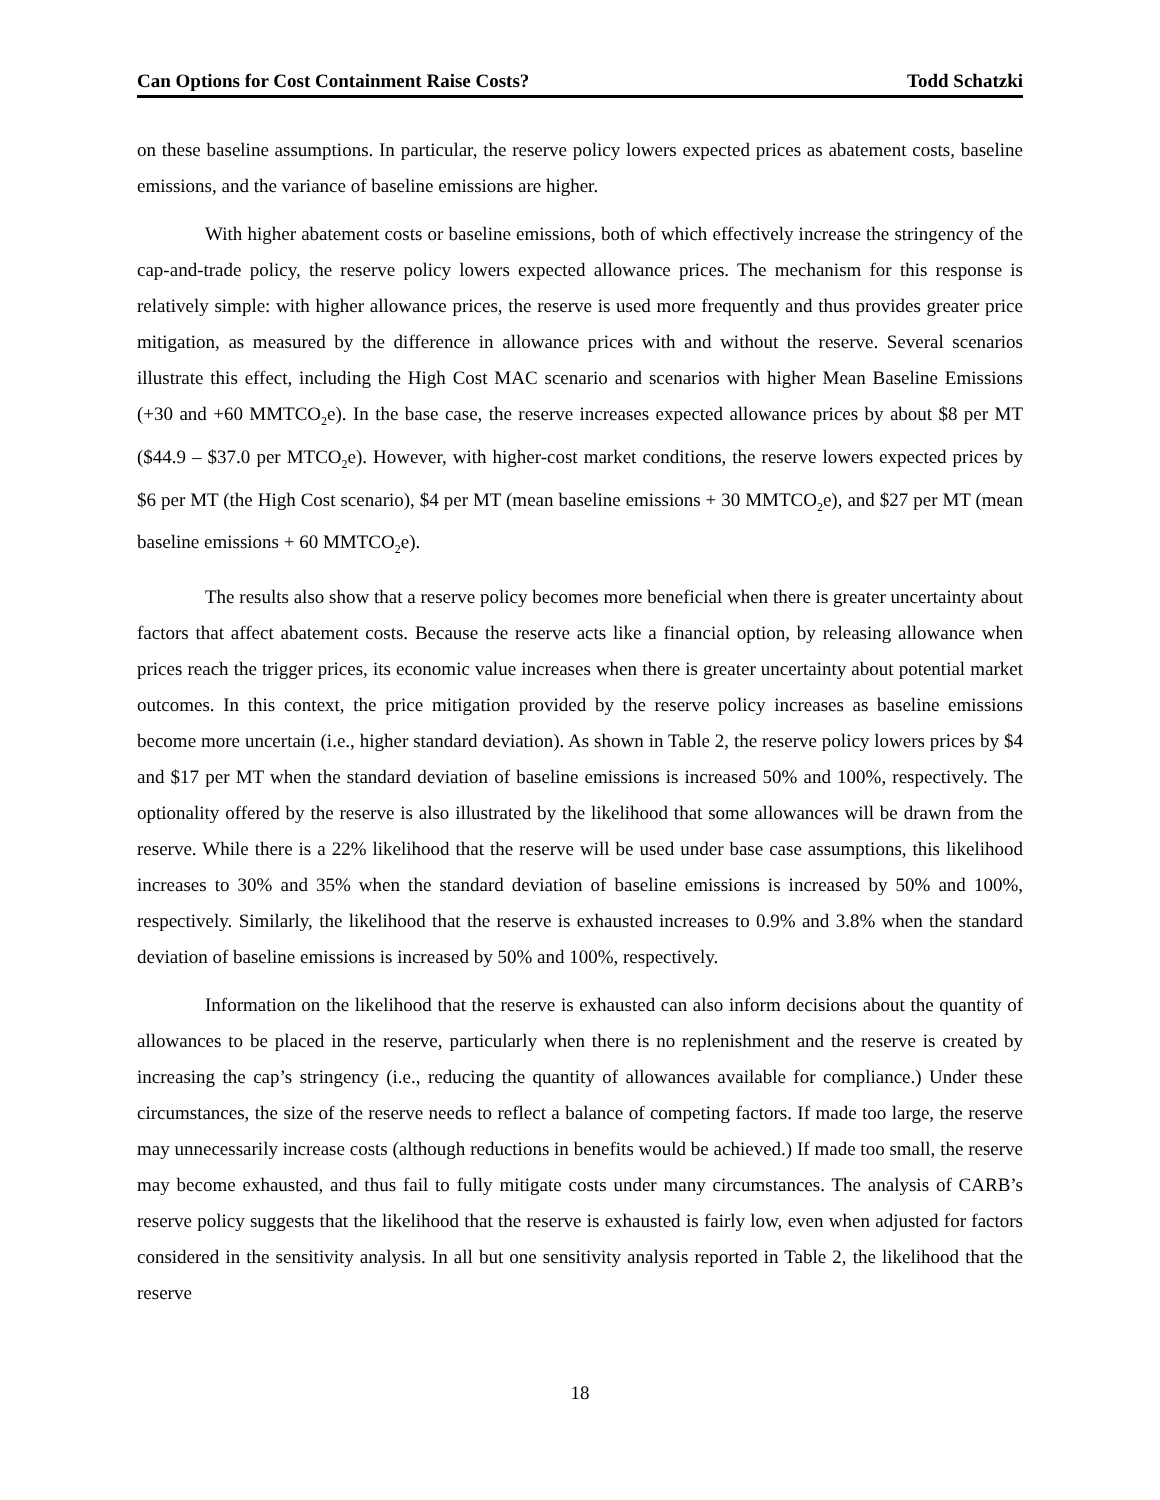Can Options for Cost Containment Raise Costs? Todd Schatzki
on these baseline assumptions. In particular, the reserve policy lowers expected prices as abatement costs, baseline emissions, and the variance of baseline emissions are higher.
With higher abatement costs or baseline emissions, both of which effectively increase the stringency of the cap-and-trade policy, the reserve policy lowers expected allowance prices. The mechanism for this response is relatively simple: with higher allowance prices, the reserve is used more frequently and thus provides greater price mitigation, as measured by the difference in allowance prices with and without the reserve. Several scenarios illustrate this effect, including the High Cost MAC scenario and scenarios with higher Mean Baseline Emissions (+30 and +60 MMTCO<sub>2</sub>e). In the base case, the reserve increases expected allowance prices by about $8 per MT ($44.9 – $37.0 per MTCO<sub>2</sub>e). However, with higher-cost market conditions, the reserve lowers expected prices by $6 per MT (the High Cost scenario), $4 per MT (mean baseline emissions + 30 MMTCO<sub>2</sub>e), and $27 per MT (mean baseline emissions + 60 MMTCO<sub>2</sub>e).
The results also show that a reserve policy becomes more beneficial when there is greater uncertainty about factors that affect abatement costs. Because the reserve acts like a financial option, by releasing allowance when prices reach the trigger prices, its economic value increases when there is greater uncertainty about potential market outcomes. In this context, the price mitigation provided by the reserve policy increases as baseline emissions become more uncertain (i.e., higher standard deviation). As shown in Table 2, the reserve policy lowers prices by $4 and $17 per MT when the standard deviation of baseline emissions is increased 50% and 100%, respectively. The optionality offered by the reserve is also illustrated by the likelihood that some allowances will be drawn from the reserve. While there is a 22% likelihood that the reserve will be used under base case assumptions, this likelihood increases to 30% and 35% when the standard deviation of baseline emissions is increased by 50% and 100%, respectively. Similarly, the likelihood that the reserve is exhausted increases to 0.9% and 3.8% when the standard deviation of baseline emissions is increased by 50% and 100%, respectively.
Information on the likelihood that the reserve is exhausted can also inform decisions about the quantity of allowances to be placed in the reserve, particularly when there is no replenishment and the reserve is created by increasing the cap’s stringency (i.e., reducing the quantity of allowances available for compliance.) Under these circumstances, the size of the reserve needs to reflect a balance of competing factors. If made too large, the reserve may unnecessarily increase costs (although reductions in benefits would be achieved.) If made too small, the reserve may become exhausted, and thus fail to fully mitigate costs under many circumstances. The analysis of CARB’s reserve policy suggests that the likelihood that the reserve is exhausted is fairly low, even when adjusted for factors considered in the sensitivity analysis. In all but one sensitivity analysis reported in Table 2, the likelihood that the reserve
18